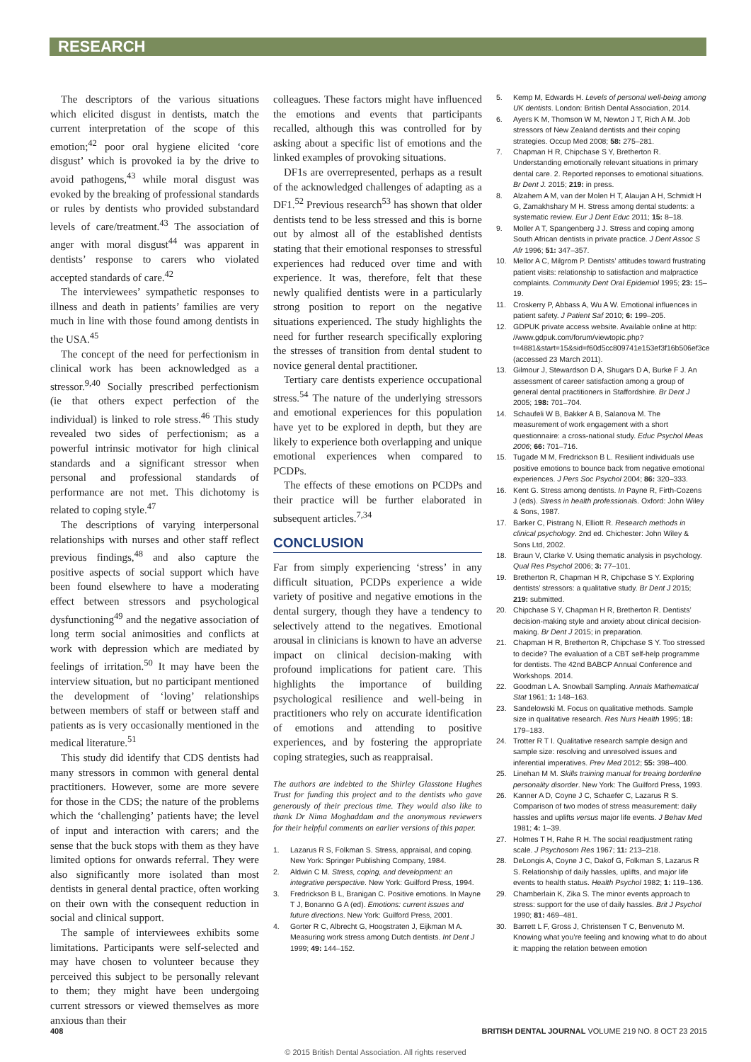RESEARCH
The descriptors of the various situations which elicited disgust in dentists, match the current interpretation of the scope of this emotion;<sup>42</sup> poor oral hygiene elicited ‘core disgust’ which is provoked ia by the drive to avoid pathogens,<sup>43</sup> while moral disgust was evoked by the breaking of professional standards or rules by dentists who provided substandard levels of care/treatment.<sup>43</sup> The association of anger with moral disgust<sup>44</sup> was apparent in dentists’ response to carers who violated accepted standards of care.<sup>42</sup>
The interviewees’ sympathetic responses to illness and death in patients’ families are very much in line with those found among dentists in the USA.<sup>45</sup>
The concept of the need for perfectionism in clinical work has been acknowledged as a stressor.<sup>9,40</sup> Socially prescribed perfectionism (ie that others expect perfection of the individual) is linked to role stress.<sup>46</sup> This study revealed two sides of perfectionism; as a powerful intrinsic motivator for high clinical standards and a significant stressor when personal and professional standards of performance are not met. This dichotomy is related to coping style.<sup>47</sup>
The descriptions of varying interpersonal relationships with nurses and other staff reflect previous findings,<sup>48</sup> and also capture the positive aspects of social support which have been found elsewhere to have a moderating effect between stressors and psychological dysfunctioning<sup>49</sup> and the negative association of long term social animosities and conflicts at work with depression which are mediated by feelings of irritation.<sup>50</sup> It may have been the interview situation, but no participant mentioned the development of ‘loving’ relationships between members of staff or between staff and patients as is very occasionally mentioned in the medical literature.<sup>51</sup>
This study did identify that CDS dentists had many stressors in common with general dental practitioners. However, some are more severe for those in the CDS; the nature of the problems which the ‘challenging’ patients have; the level of input and interaction with carers; and the sense that the buck stops with them as they have limited options for onwards referral. They were also significantly more isolated than most dentists in general dental practice, often working on their own with the consequent reduction in social and clinical support.
The sample of interviewees exhibits some limitations. Participants were self-selected and may have chosen to volunteer because they perceived this subject to be personally relevant to them; they might have been undergoing current stressors or viewed themselves as more anxious than their
colleagues. These factors might have influenced the emotions and events that participants recalled, although this was controlled for by asking about a specific list of emotions and the linked examples of provoking situations.
DF1s are overrepresented, perhaps as a result of the acknowledged challenges of adapting as a DF1.<sup>52</sup> Previous research<sup>53</sup> has shown that older dentists tend to be less stressed and this is borne out by almost all of the established dentists stating that their emotional responses to stressful experiences had reduced over time and with experience. It was, therefore, felt that these newly qualified dentists were in a particularly strong position to report on the negative situations experienced. The study highlights the need for further research specifically exploring the stresses of transition from dental student to novice general dental practitioner.
Tertiary care dentists experience occupational stress.<sup>54</sup> The nature of the underlying stressors and emotional experiences for this population have yet to be explored in depth, but they are likely to experience both overlapping and unique emotional experiences when compared to PCDPs.
The effects of these emotions on PCDPs and their practice will be further elaborated in subsequent articles.<sup>7,34</sup>
CONCLUSION
Far from simply experiencing ‘stress’ in any difficult situation, PCDPs experience a wide variety of positive and negative emotions in the dental surgery, though they have a tendency to selectively attend to the negatives. Emotional arousal in clinicians is known to have an adverse impact on clinical decision-making with profound implications for patient care. This highlights the importance of building psychological resilience and well-being in practitioners who rely on accurate identification of emotions and attending to positive experiences, and by fostering the appropriate coping strategies, such as reappraisal.
The authors are indebted to the Shirley Glasstone Hughes Trust for funding this project and to the dentists who gave generously of their precious time. They would also like to thank Dr Nima Moghaddam and the anonymous reviewers for their helpful comments on earlier versions of this paper.
1. Lazarus R S, Folkman S. Stress, appraisal, and coping. New York: Springer Publishing Company, 1984.
2. Aldwin C M. Stress, coping, and development: an integrative perspective. New York: Guilford Press, 1994.
3. Fredrickson B L, Branigan C. Positive emotions. In Mayne T J, Bonanno G A (ed). Emotions: current issues and future directions. New York: Guilford Press, 2001.
4. Gorter R C, Albrecht G, Hoogstraten J, Eijkman M A. Measuring work stress among Dutch dentists. Int Dent J 1999; 49: 144–152.
5. Kemp M, Edwards H. Levels of personal well-being among UK dentists. London: British Dental Association, 2014.
6. Ayers K M, Thomson W M, Newton J T, Rich A M. Job stressors of New Zealand dentists and their coping strategies. Occup Med 2008; 58: 275–281.
7. Chapman H R, Chipchase S Y, Bretherton R. Understanding emotionally relevant situations in primary dental care. 2. Reported reponses to emotional situations. Br Dent J. 2015; 219: in press.
8. Alzahem A M, van der Molen H T, Alaujan A H, Schmidt H G, Zamakhshary M H. Stress among dental students: a systematic review. Eur J Dent Educ 2011; 15: 8–18.
9. Moller A T, Spangenberg J J. Stress and coping among South African dentists in private practice. J Dent Assoc S Afr 1996; 51: 347–357.
10. Mellor A C, Milgrom P. Dentists’ attitudes toward frustrating patient visits: relationship to satisfaction and malpractice complaints. Community Dent Oral Epidemiol 1995; 23: 15–19.
11. Croskerry P, Abbass A, Wu A W. Emotional influences in patient safety. J Patient Saf 2010; 6: 199–205.
12. GDPUK private access website. Available online at http: //www.gdpuk.com/forum/viewtopic.php?t=4881&start=15&sid=f60d5cc809741e153ef3f16b506ef3ce (accessed 23 March 2011).
13. Gilmour J, Stewardson D A, Shugars D A, Burke F J. An assessment of career satisfaction among a group of general dental practitioners in Staffordshire. Br Dent J 2005; 198: 701–704.
14. Schaufeli W B, Bakker A B, Salanova M. The measurement of work engagement with a short questionnaire: a cross-national study. Educ Psychol Meas 2006; 66: 701–716.
15. Tugade M M, Fredrickson B L. Resilient individuals use positive emotions to bounce back from negative emotional experiences. J Pers Soc Psychol 2004; 86: 320–333.
16. Kent G. Stress among dentists. In Payne R, Firth-Cozens J (eds). Stress in health professionals. Oxford: John Wiley & Sons, 1987.
17. Barker C, Pistrang N, Elliott R. Research methods in clinical psychology. 2nd ed. Chichester: John Wiley & Sons Ltd, 2002.
18. Braun V, Clarke V. Using thematic analysis in psychology. Qual Res Psychol 2006; 3: 77–101.
19. Bretherton R, Chapman H R, Chipchase S Y. Exploring dentists’ stressors: a qualitative study. Br Dent J 2015; 219: submitted.
20. Chipchase S Y, Chapman H R, Bretherton R. Dentists’ decision-making style and anxiety about clinical decision-making. Br Dent J 2015; in preparation.
21. Chapman H R, Bretherton R, Chipchase S Y. Too stressed to decide? The evaluation of a CBT self-help programme for dentists. The 42nd BABCP Annual Conference and Workshops. 2014.
22. Goodman L A. Snowball Sampling. Annals Mathematical Stat 1961; 1: 148–163.
23. Sandelowski M. Focus on qualitative methods. Sample size in qualitative research. Res Nurs Health 1995; 18: 179–183.
24. Trotter R T I. Qualitative research sample design and sample size: resolving and unresolved issues and inferential imperatives. Prev Med 2012; 55: 398–400.
25. Linehan M M. Skills training manual for treaing borderline personality disorder. New York: The Guilford Press, 1993.
26. Kanner A D, Coyne J C, Schaefer C, Lazarus R S. Comparison of two modes of stress measurement: daily hassles and uplifts versus major life events. J Behav Med 1981; 4: 1–39.
27. Holmes T H, Rahe R H. The social readjustment rating scale. J Psychosom Res 1967; 11: 213–218.
28. DeLongis A, Coyne J C, Dakof G, Folkman S, Lazarus R S. Relationship of daily hassles, uplifts, and major life events to health status. Health Psychol 1982; 1: 119–136.
29. Chamberlain K, Zika S. The minor events approach to stress: support for the use of daily hassles. Brit J Psychol 1990; 81: 469–481.
30. Barrett L F, Gross J, Christensen T C, Benvenuto M. Knowing what you’re feeling and knowing what to do about it: mapping the relation between emotion
408 BRITISH DENTAL JOURNAL VOLUME 219 NO. 8 OCT 23 2015
© 2015 British Dental Association. All rights reserved